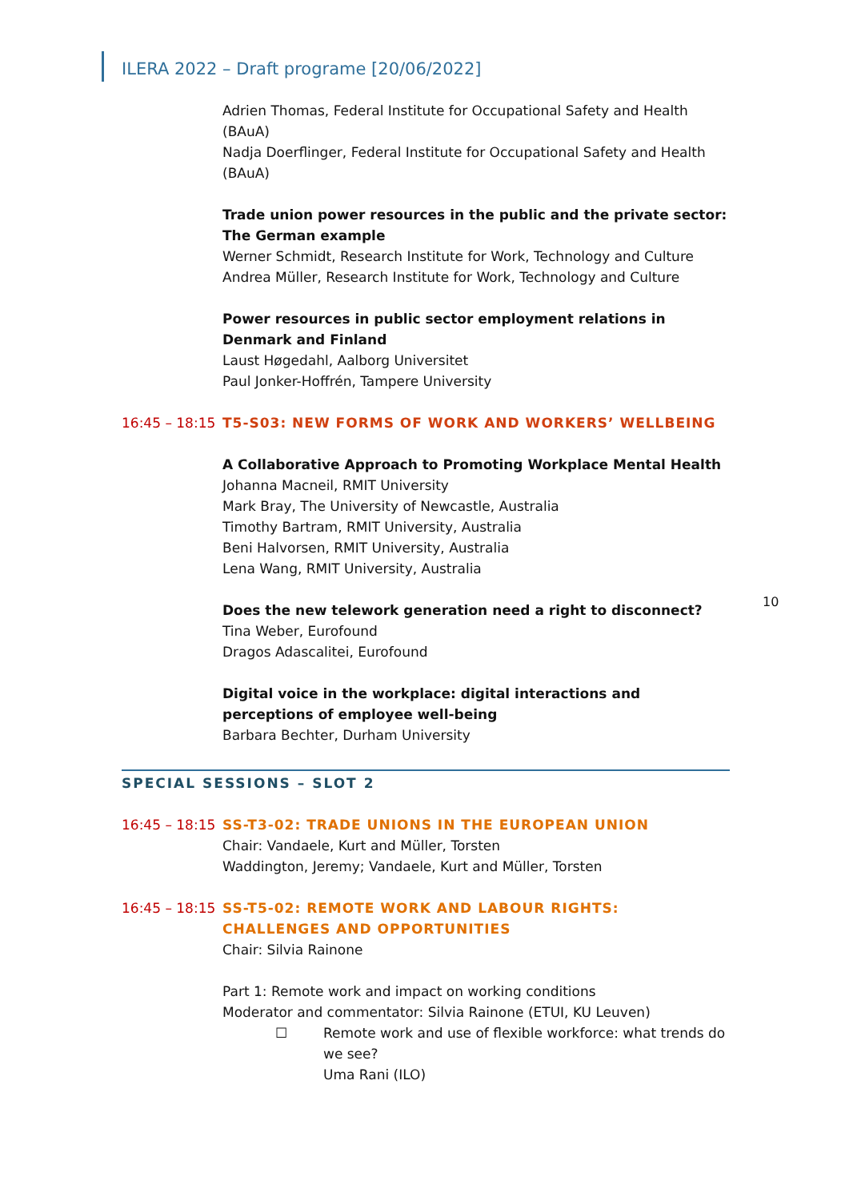ILERA 2022 – Draft programe [20/06/2022]
Adrien Thomas, Federal Institute for Occupational Safety and Health (BAuA)
Nadja Doerflinger, Federal Institute for Occupational Safety and Health (BAuA)
Trade union power resources in the public and the private sector: The German example
Werner Schmidt, Research Institute for Work, Technology and Culture
Andrea Müller, Research Institute for Work, Technology and Culture
Power resources in public sector employment relations in Denmark and Finland
Laust Høgedahl, Aalborg Universitet
Paul Jonker-Hoffrén, Tampere University
16:45 – 18:15 T5-S03: NEW FORMS OF WORK AND WORKERS’ WELLBEING
A Collaborative Approach to Promoting Workplace Mental Health
Johanna Macneil, RMIT University
Mark Bray, The University of Newcastle, Australia
Timothy Bartram, RMIT University, Australia
Beni Halvorsen, RMIT University, Australia
Lena Wang, RMIT University, Australia
Does the new telework generation need a right to disconnect?
Tina Weber, Eurofound
Dragos Adascalitei, Eurofound
Digital voice in the workplace: digital interactions and perceptions of employee well-being
Barbara Bechter, Durham University
SPECIAL SESSIONS – SLOT 2
16:45 – 18:15 SS-T3-02: TRADE UNIONS IN THE EUROPEAN UNION
Chair: Vandaele, Kurt and Müller, Torsten
Waddington, Jeremy; Vandaele, Kurt and Müller, Torsten
16:45 – 18:15 SS-T5-02: REMOTE WORK AND LABOUR RIGHTS: CHALLENGES AND OPPORTUNITIES
Chair: Silvia Rainone
Part 1: Remote work and impact on working conditions
Moderator and commentator: Silvia Rainone (ETUI, KU Leuven)
☐ Remote work and use of flexible workforce: what trends do we see?
Uma Rani (ILO)
10